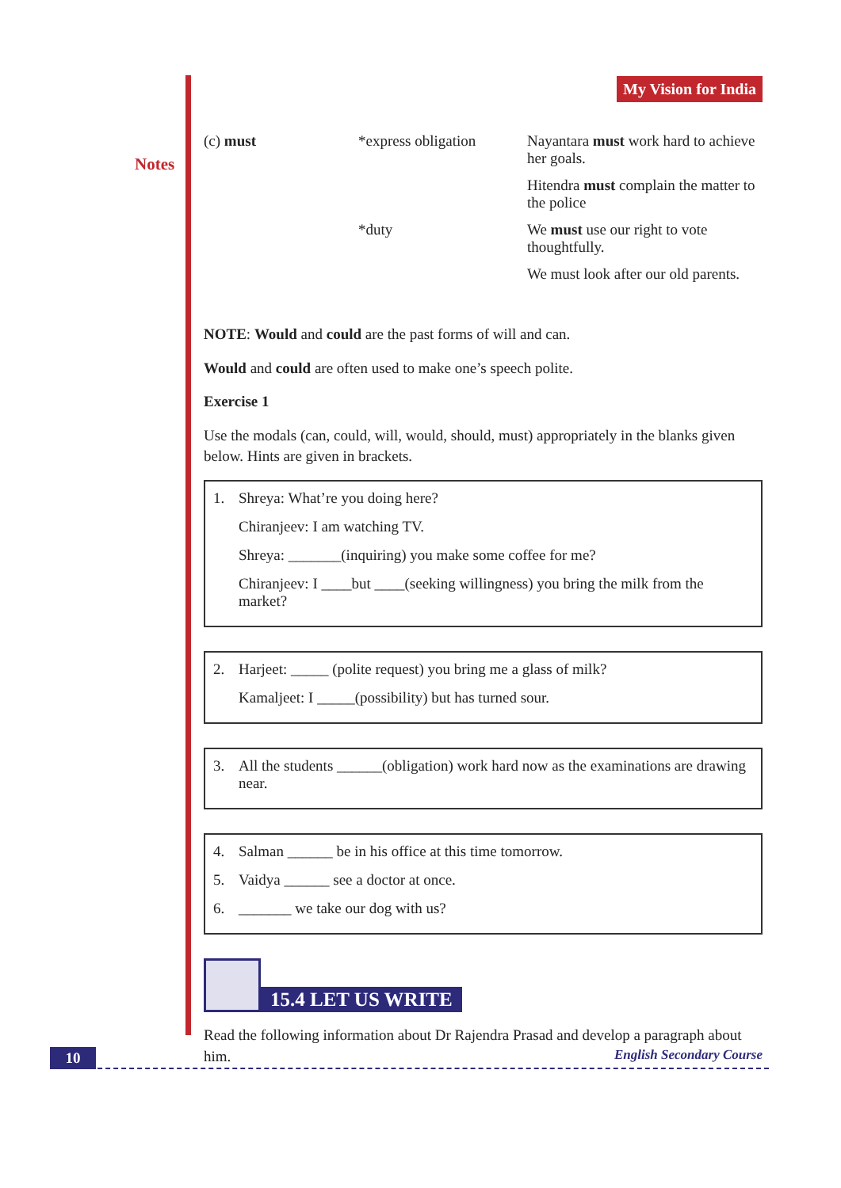Notes
My Vision for India
| (c) must | *express obligation | Nayantara must work hard to achieve her goals. |
| | | Hitendra must complain the matter to the police |
| | *duty | We must use our right to vote thoughtfully. |
| | | We must look after our old parents. |
NOTE: Would and could are the past forms of will and can.
Would and could are often used to make one’s speech polite.
Exercise 1
Use the modals (can, could, will, would, should, must) appropriately in the blanks given below. Hints are given in brackets.
1. Shreya: What’re you doing here?
Chiranjeev: I am watching TV.
Shreya: _______(inquiring) you make some coffee for me?
Chiranjeev: I ____but ____(seeking willingness) you bring the milk from the market?
2. Harjeet: _____ (polite request) you bring me a glass of milk?
Kamaljeet: I _____(possibility) but has turned sour.
3. All the students ______(obligation) work hard now as the examinations are drawing near.
4. Salman ______ be in his office at this time tomorrow.
5. Vaidya ______ see a doctor at once.
6. _______ we take our dog with us?
15.4 LET US WRITE
Read the following information about Dr Rajendra Prasad and develop a paragraph about him.
10 English Secondary Course